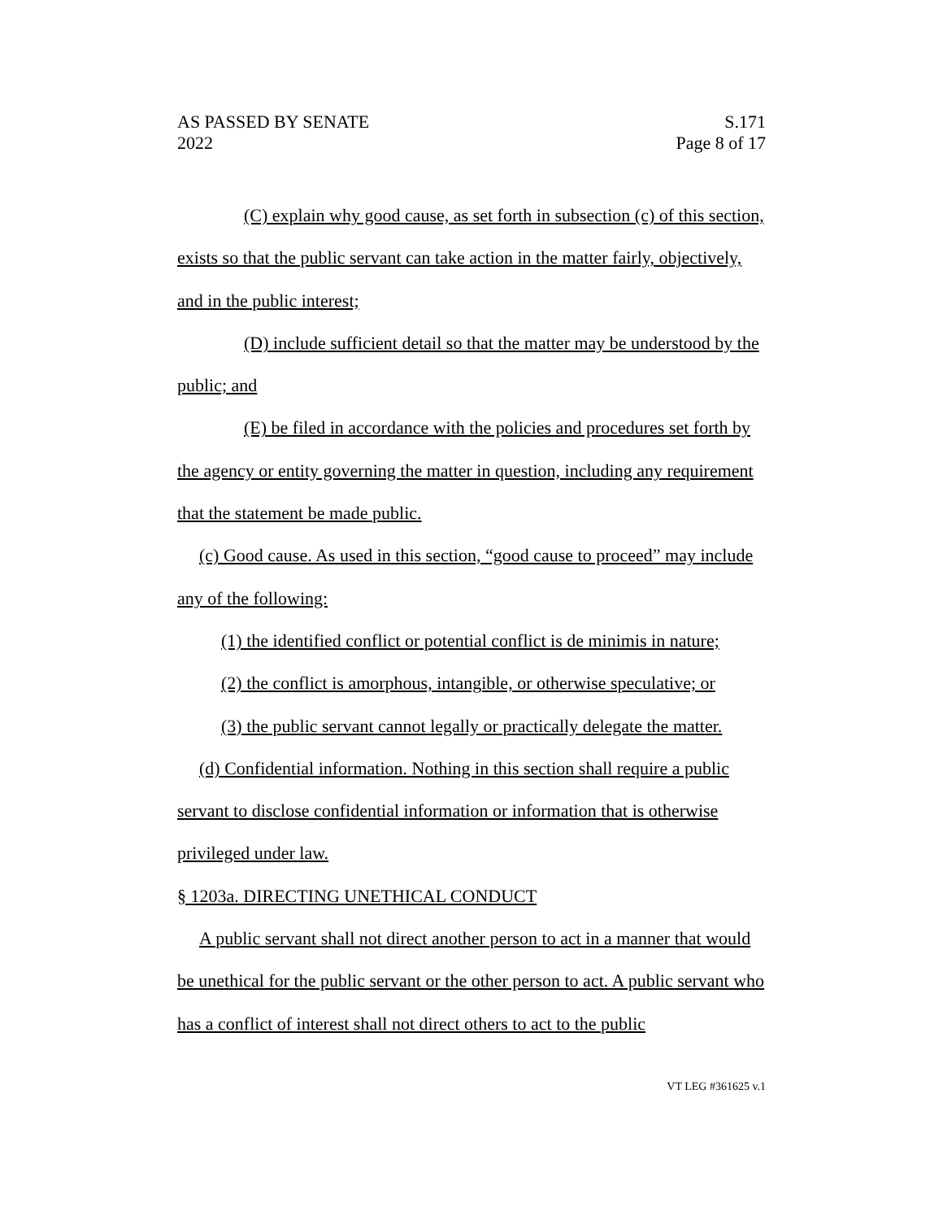AS PASSED BY SENATE
2022
S.171
Page 8 of 17
(C) explain why good cause, as set forth in subsection (c) of this section, exists so that the public servant can take action in the matter fairly, objectively, and in the public interest;
(D) include sufficient detail so that the matter may be understood by the public; and
(E) be filed in accordance with the policies and procedures set forth by the agency or entity governing the matter in question, including any requirement that the statement be made public.
(c) Good cause. As used in this section, “good cause to proceed” may include any of the following:
(1) the identified conflict or potential conflict is de minimis in nature;
(2) the conflict is amorphous, intangible, or otherwise speculative; or
(3) the public servant cannot legally or practically delegate the matter.
(d) Confidential information. Nothing in this section shall require a public servant to disclose confidential information or information that is otherwise privileged under law.
§ 1203a. DIRECTING UNETHICAL CONDUCT
A public servant shall not direct another person to act in a manner that would be unethical for the public servant or the other person to act. A public servant who has a conflict of interest shall not direct others to act to the public
VT LEG #361625 v.1